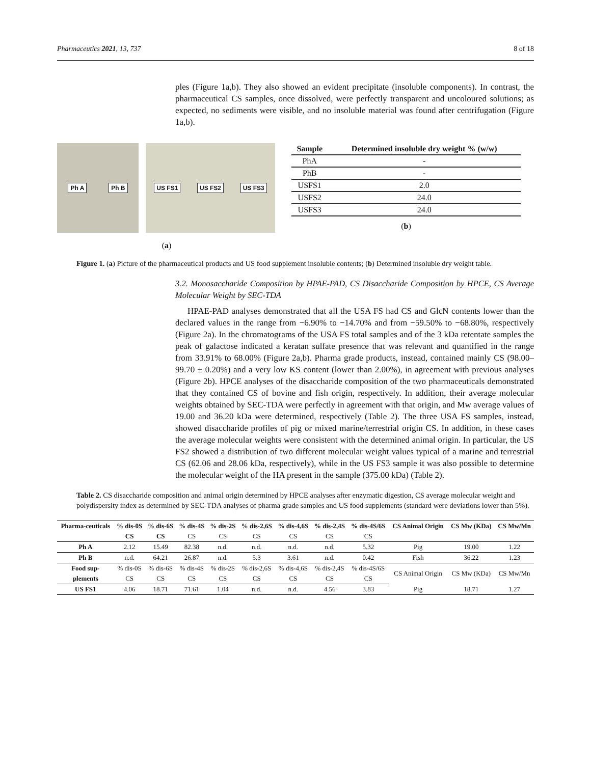Pharmaceutics 2021, 13, 737 8 of 18
ples (Figure 1a,b). They also showed an evident precipitate (insoluble components). In contrast, the pharmaceutical CS samples, once dissolved, were perfectly transparent and uncoloured solutions; as expected, no sediments were visible, and no insoluble material was found after centrifugation (Figure 1a,b).
Ph A Ph B US FS1 US FS2 US FS3
(a)
| Sample | Determined insoluble dry weight % (w/w) |
| --- | --- |
| PhA | - |
| PhB | - |
| USFS1 | 2.0 |
| USFS2 | 24.0 |
| USFS3 | 24.0 |
(b)
Figure 1. (a) Picture of the pharmaceutical products and US food supplement insoluble contents; (b) Determined insoluble dry weight table.
3.2. Monosaccharide Composition by HPAE-PAD, CS Disaccharide Composition by HPCE, CS Average Molecular Weight by SEC-TDA
HPAE-PAD analyses demonstrated that all the USA FS had CS and GlcN contents lower than the declared values in the range from −6.90% to −14.70% and from −59.50% to −68.80%, respectively (Figure 2a). In the chromatograms of the USA FS total samples and of the 3 kDa retentate samples the peak of galactose indicated a keratan sulfate presence that was relevant and quantified in the range from 33.91% to 68.00% (Figure 2a,b). Pharma grade products, instead, contained mainly CS (98.00–99.70 ± 0.20%) and a very low KS content (lower than 2.00%), in agreement with previous analyses (Figure 2b). HPCE analyses of the disaccharide composition of the two pharmaceuticals demonstrated that they contained CS of bovine and fish origin, respectively. In addition, their average molecular weights obtained by SEC-TDA were perfectly in agreement with that origin, and Mw average values of 19.00 and 36.20 kDa were determined, respectively (Table 2). The three USA FS samples, instead, showed disaccharide profiles of pig or mixed marine/terrestrial origin CS. In addition, in these cases the average molecular weights were consistent with the determined animal origin. In particular, the US FS2 showed a distribution of two different molecular weight values typical of a marine and terrestrial CS (62.06 and 28.06 kDa, respectively), while in the US FS3 sample it was also possible to determine the molecular weight of the HA present in the sample (375.00 kDa) (Table 2).
Table 2. CS disaccharide composition and animal origin determined by HPCE analyses after enzymatic digestion, CS average molecular weight and polydispersity index as determined by SEC-TDA analyses of pharma grade samples and US food supplements (standard were deviations lower than 5%).
| Pharma-ceuticals | % dis-0S | % dis-6S | % dis-4S | % dis-2S | % dis-2,6S | % dis-4,6S | % dis-2,4S | % dis-4S/6S | CS Animal Origin | CS Mw (KDa) | CS Mw/Mn |
| --- | --- | --- | --- | --- | --- | --- | --- | --- | --- | --- | --- |
| | CS | CS | CS | CS | CS | CS | CS | CS | | | |
| Ph A | 2.12 | 15.49 | 82.38 | n.d. | n.d. | n.d. | n.d. | 5.32 | Pig | 19.00 | 1.22 |
| Ph B | n.d. | 64.21 | 26.87 | n.d. | 5.3 | 3.61 | n.d. | 0.42 | Fish | 36.22 | 1.23 |
| Food sup- | % dis-0S | % dis-6S | % dis-4S | % dis-2S | % dis-2,6S | % dis-4,6S | % dis-2,4S | % dis-4S/6S | CS Animal Origin | CS Mw (KDa) | CS Mw/Mn |
| plements | CS | CS | CS | CS | CS | CS | CS | CS | | | |
| US FS1 | 4.06 | 18.71 | 71.61 | 1.04 | n.d. | n.d. | 4.56 | 3.83 | Pig | 18.71 | 1.27 |